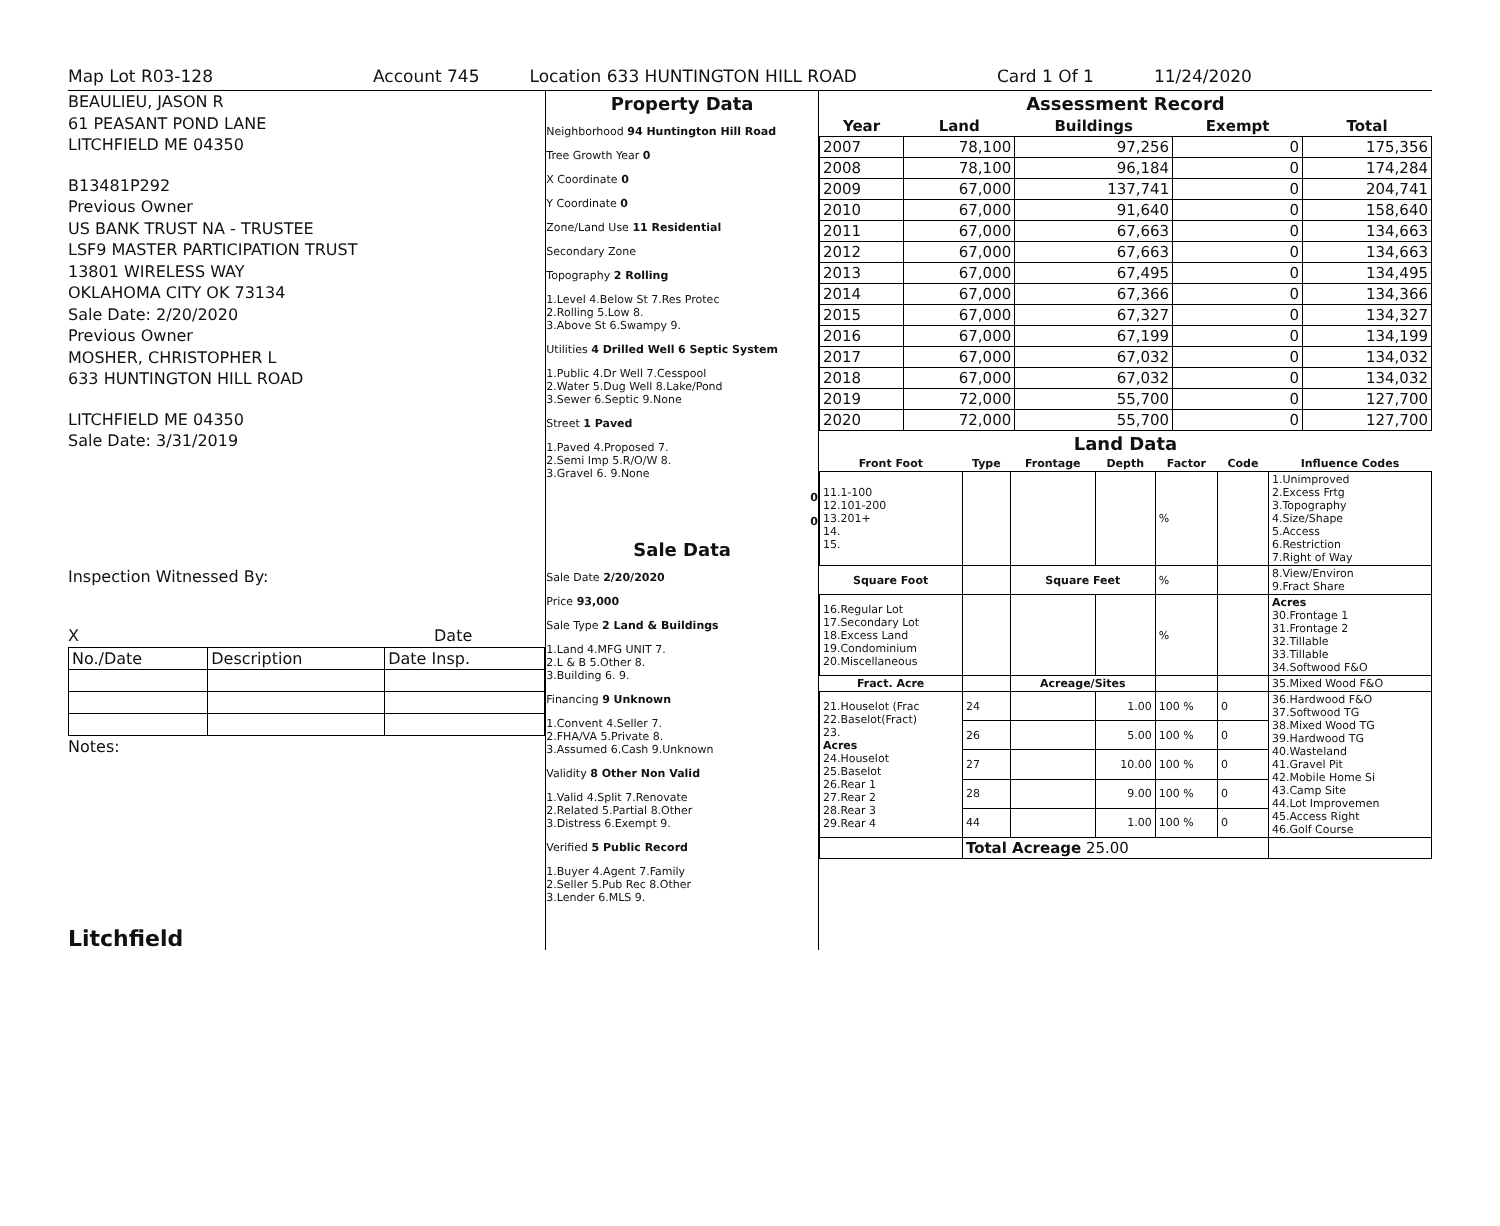Map Lot R03-128 Account 745 Location 633 HUNTINGTON HILL ROAD Card 1 Of 1 11/24/2020
BEAULIEU, JASON R
61 PEASANT POND LANE
LITCHFIELD ME 04350
B13481P292
Previous Owner
US BANK TRUST NA - TRUSTEE
LSF9 MASTER PARTICIPATION TRUST
13801 WIRELESS WAY
OKLAHOMA CITY OK 73134
Sale Date: 2/20/2020
Previous Owner
MOSHER, CHRISTOPHER L
633 HUNTINGTON HILL ROAD
LITCHFIELD ME 04350
Sale Date: 3/31/2019
Inspection Witnessed By:
X Date
| No./Date | Description | Date Insp. |
Notes:
Litchfield
Property Data
Neighborhood 94 Huntington Hill Road
Tree Growth Year 0
X Coordinate 0
Y Coordinate 0
Zone/Land Use 11 Residential
Secondary Zone
Topography 2 Rolling
1.Level 4.Below St 7.Res Protec
2.Rolling 5.Low 8.
3.Above St 6.Swampy 9.
Utilities 4 Drilled Well 6 Septic System
1.Public 4.Dr Well 7.Cesspool
2.Water 5.Dug Well 8.Lake/Pond
3.Sewer 6.Septic 9.None
Street 1 Paved
1.Paved 4.Proposed 7.
2.Semi Imp 5.R/O/W 8.
3.Gravel 6. 9.None
0
0
Sale Data
Sale Date 2/20/2020
Price 93,000
Sale Type 2 Land & Buildings
1.Land 4.MFG UNIT 7.
2.L & B 5.Other 8.
3.Building 6. 9.
Financing 9 Unknown
1.Convent 4.Seller 7.
2.FHA/VA 5.Private 8.
3.Assumed 6.Cash 9.Unknown
Validity 8 Other Non Valid
1.Valid 4.Split 7.Renovate
2.Related 5.Partial 8.Other
3.Distress 6.Exempt 9.
Verified 5 Public Record
1.Buyer 4.Agent 7.Family
2.Seller 5.Pub Rec 8.Other
3.Lender 6.MLS 9.
Assessment Record
| Year | Land | Buildings | Exempt | Total |
| --- | --- | --- | --- | --- |
| 2007 | 78,100 | 97,256 | 0 | 175,356 |
| 2008 | 78,100 | 96,184 | 0 | 174,284 |
| 2009 | 67,000 | 137,741 | 0 | 204,741 |
| 2010 | 67,000 | 91,640 | 0 | 158,640 |
| 2011 | 67,000 | 67,663 | 0 | 134,663 |
| 2012 | 67,000 | 67,663 | 0 | 134,663 |
| 2013 | 67,000 | 67,495 | 0 | 134,495 |
| 2014 | 67,000 | 67,366 | 0 | 134,366 |
| 2015 | 67,000 | 67,327 | 0 | 134,327 |
| 2016 | 67,000 | 67,199 | 0 | 134,199 |
| 2017 | 67,000 | 67,032 | 0 | 134,032 |
| 2018 | 67,000 | 67,032 | 0 | 134,032 |
| 2019 | 72,000 | 55,700 | 0 | 127,700 |
| 2020 | 72,000 | 55,700 | 0 | 127,700 |
Land Data
| Front Foot | Type | Frontage | Depth | Factor | Code | Influence Codes |
| --- | --- | --- | --- | --- | --- | --- |
| 11.1-100 12.101-200 13.201+ 14. 15. | | | | % | | 1.Unimproved 2.Excess Frtg 3.Topography 4.Size/Shape 5.Access 6.Restriction 7.Right of Way |
| Square Foot | | Square Feet | | % | | 8.View/Environ 9.Fract Share |
| 16.Regular Lot 17.Secondary Lot 18.Excess Land 19.Condominium 20.Miscellaneous | | | | % | | Acres 30.Frontage 1 31.Frontage 2 32.Tillable 33.Tillable 34.Softwood F&O |
| Fract. Acre | | Acreage/Sites | | | | 35.Mixed Wood F&O |
| 21.Houselot (Frac 22.Baselot(Fract) 23. Acres 24.Houselot 25.Baselot 26.Rear 1 27.Rear 2 28.Rear 3 29.Rear 4 | 24 | | 1.00 | 100 % | 0 | 36.Hardwood F&O 37.Softwood TG 38.Mixed Wood TG 39.Hardwood TG 40.Wasteland 41.Gravel Pit 42.Mobile Home Si 43.Camp Site 44.Lot Improvemen 45.Access Right 46.Golf Course |
| | 26 | | 5.00 | 100 % | 0 | |
| | 27 | | 10.00 | 100 % | 0 | |
| | 28 | | 9.00 | 100 % | 0 | |
| | 44 | | 1.00 | 100 % | 0 | |
| | Total Acreage 25.00 | | | | | |